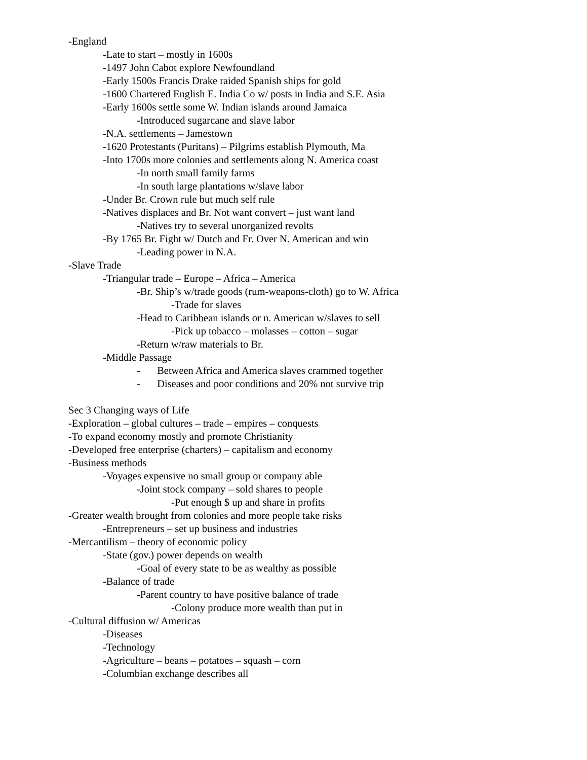-England
-Late to start – mostly in 1600s
-1497 John Cabot explore Newfoundland
-Early 1500s Francis Drake raided Spanish ships for gold
-1600 Chartered English E. India Co w/ posts in India and S.E. Asia
-Early 1600s settle some W. Indian islands around Jamaica
-Introduced sugarcane and slave labor
-N.A. settlements – Jamestown
-1620 Protestants (Puritans) – Pilgrims establish Plymouth, Ma
-Into 1700s more colonies and settlements along N. America coast
-In north small family farms
-In south large plantations w/slave labor
-Under Br. Crown rule but much self rule
-Natives displaces and Br. Not want convert – just want land
-Natives try to several unorganized revolts
-By 1765 Br. Fight w/ Dutch and Fr. Over N. American and win
-Leading power in N.A.
-Slave Trade
-Triangular trade – Europe – Africa – America
-Br. Ship’s w/trade goods (rum-weapons-cloth) go to W. Africa
-Trade for slaves
-Head to Caribbean islands or n. American w/slaves to sell
-Pick up tobacco – molasses – cotton – sugar
-Return w/raw materials to Br.
-Middle Passage
- Between Africa and America slaves crammed together
- Diseases and poor conditions and 20% not survive trip
Sec 3 Changing ways of Life
-Exploration – global cultures – trade – empires – conquests
-To expand economy mostly and promote Christianity
-Developed free enterprise (charters) – capitalism and economy
-Business methods
-Voyages expensive no small group or company able
-Joint stock company – sold shares to people
-Put enough $ up and share in profits
-Greater wealth brought from colonies and more people take risks
-Entrepreneurs – set up business and industries
-Mercantilism – theory of economic policy
-State (gov.) power depends on wealth
-Goal of every state to be as wealthy as possible
-Balance of trade
-Parent country to have positive balance of trade
-Colony produce more wealth than put in
-Cultural diffusion w/ Americas
-Diseases
-Technology
-Agriculture – beans – potatoes – squash – corn
-Columbian exchange describes all